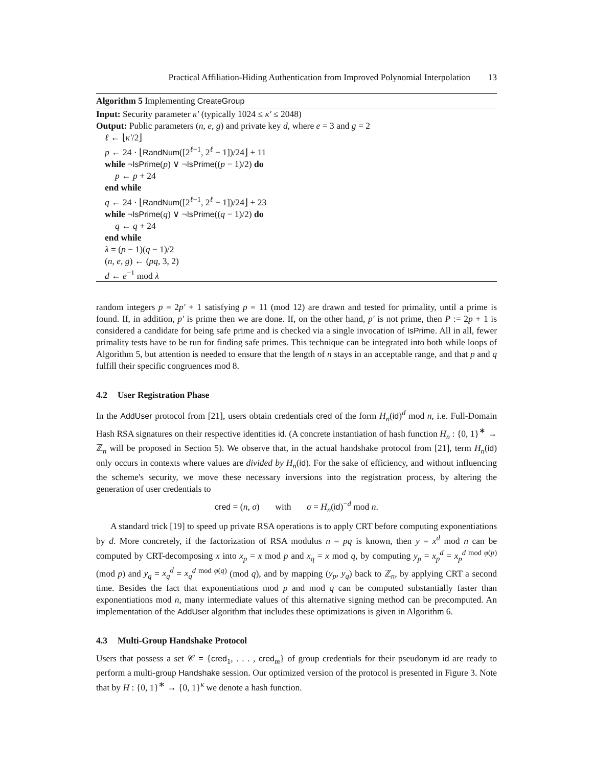Practical Affiliation-Hiding Authentication from Improved Polynomial Interpolation 13
Algorithm 5 Implementing CreateGroup
Input: Security parameter κ′ (typically 1024 ≤ κ′ ≤ 2048)
Output: Public parameters (n, e, g) and private key d, where e = 3 and g = 2
ℓ ← ⌊κ′/2⌋
p ← 24 · ⌊RandNum([2<sup>ℓ−1</sup>, 2<sup>ℓ</sup> − 1])/24⌋ + 11
while ¬IsPrime(p) ∨ ¬IsPrime((p − 1)/2) do
p ← p + 24
end while
q ← 24 · ⌊RandNum([2<sup>ℓ−1</sup>, 2<sup>ℓ</sup> − 1])/24⌋ + 23
while ¬IsPrime(q) ∨ ¬IsPrime((q − 1)/2) do
q ← q + 24
end while
λ = (p − 1)(q − 1)/2
(n, e, g) ← (pq, 3, 2)
d ← e<sup>−1</sup> mod λ
random integers p = 2p′ + 1 satisfying p = 11 (mod 12) are drawn and tested for primality, until a prime is found. If, in addition, p′ is prime then we are done. If, on the other hand, p′ is not prime, then P := 2p + 1 is considered a candidate for being safe prime and is checked via a single invocation of IsPrime. All in all, fewer primality tests have to be run for finding safe primes. This technique can be integrated into both while loops of Algorithm 5, but attention is needed to ensure that the length of n stays in an acceptable range, and that p and q fulfill their specific congruences mod 8.
4.2 User Registration Phase
In the AddUser protocol from [21], users obtain credentials cred of the form H<sub>n</sub>(id)<sup>d</sup> mod n, i.e. Full-Domain Hash RSA signatures on their respective identities id. (A concrete instantiation of hash function H<sub>n</sub> : {0, 1}<sup>∗</sup> → ℤ<sub>n</sub> will be proposed in Section 5). We observe that, in the actual handshake protocol from [21], term H<sub>n</sub>(id) only occurs in contexts where values are divided by H<sub>n</sub>(id). For the sake of efficiency, and without influencing the scheme's security, we move these necessary inversions into the registration process, by altering the generation of user credentials to
cred = (n, σ) with σ = H<sub>n</sub>(id)<sup>−d</sup> mod n.
A standard trick [19] to speed up private RSA operations is to apply CRT before computing exponentiations by d. More concretely, if the factorization of RSA modulus n = pq is known, then y = x<sup>d</sup> mod n can be computed by CRT-decomposing x into x<sub>p</sub> = x mod p and x<sub>q</sub> = x mod q, by computing y<sub>p</sub> = x<sub>p</sub><sup>d</sup> = x<sub>p</sub><sup>d mod φ(p)</sup> (mod p) and y<sub>q</sub> = x<sub>q</sub><sup>d</sup> = x<sub>q</sub><sup>d mod φ(q)</sup> (mod q), and by mapping (y<sub>p</sub>, y<sub>q</sub>) back to ℤ<sub>n</sub>, by applying CRT a second time. Besides the fact that exponentiations mod p and mod q can be computed substantially faster than exponentiations mod n, many intermediate values of this alternative signing method can be precomputed. An implementation of the AddUser algorithm that includes these optimizations is given in Algorithm 6.
4.3 Multi-Group Handshake Protocol
Users that possess a set 𝒞 = {cred<sub>1</sub>, . . . , cred<sub>m</sub>} of group credentials for their pseudonym id are ready to perform a multi-group Handshake session. Our optimized version of the protocol is presented in Figure 3. Note that by H : {0, 1}<sup>∗</sup> → {0, 1}<sup>κ</sup> we denote a hash function.